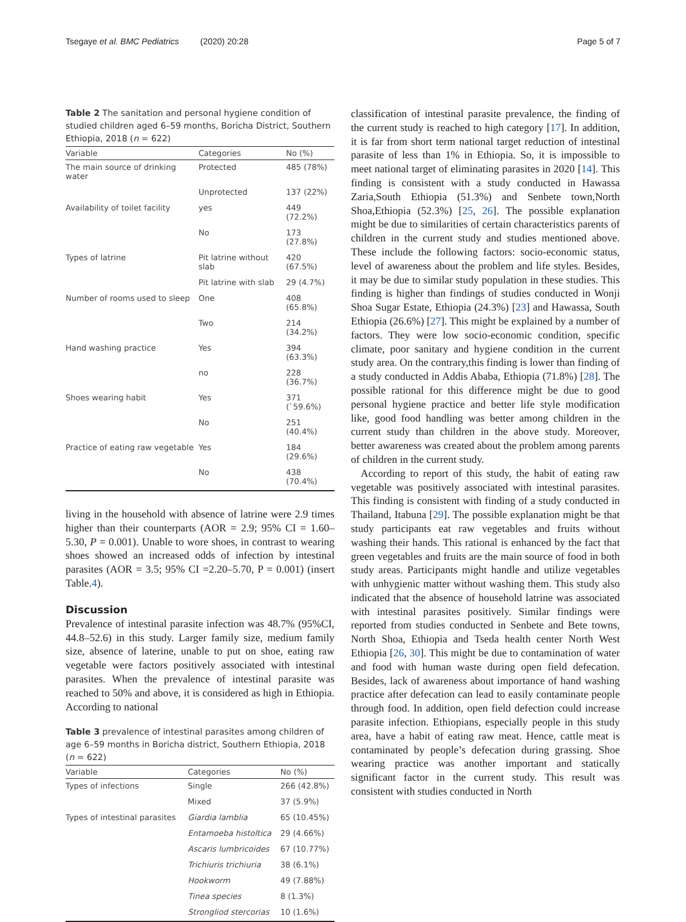Tsegaye et al. BMC Pediatrics (2020) 20:28 Page 5 of 7
Table 2 The sanitation and personal hygiene condition of studied children aged 6–59 months, Boricha District, Southern Ethiopia, 2018 (n = 622)
| Variable | Categories | No (%) |
| --- | --- | --- |
| The main source of drinking water | Protected | 485 (78%) |
| | Unprotected | 137 (22%) |
| Availability of toilet facility | yes | 449 (72.2%) |
| | No | 173 (27.8%) |
| Types of latrine | Pit latrine without slab | 420 (67.5%) |
| | Pit latrine with slab | 29 (4.7%) |
| Number of rooms used to sleep | One | 408 (65.8%) |
| | Two | 214 (34.2%) |
| Hand washing practice | Yes | 394 (63.3%) |
| | no | 228 (36.7%) |
| Shoes wearing habit | Yes | 371 (`59.6%) |
| | No | 251 (40.4%) |
| Practice of eating raw vegetable | Yes | 184 (29.6%) |
| | No | 438 (70.4%) |
living in the household with absence of latrine were 2.9 times higher than their counterparts (AOR = 2.9; 95% CI = 1.60–5.30, P = 0.001). Unable to wore shoes, in contrast to wearing shoes showed an increased odds of infection by intestinal parasites (AOR = 3.5; 95% CI =2.20–5.70, P = 0.001) (insert Table.4).
Discussion
Prevalence of intestinal parasite infection was 48.7% (95%CI, 44.8–52.6) in this study. Larger family size, medium family size, absence of laterine, unable to put on shoe, eating raw vegetable were factors positively associated with intestinal parasites. When the prevalence of intestinal parasite was reached to 50% and above, it is considered as high in Ethiopia. According to national
Table 3 prevalence of intestinal parasites among children of age 6–59 months in Boricha district, Southern Ethiopia, 2018 (n = 622)
| Variable | Categories | No (%) |
| --- | --- | --- |
| Types of infections | Single | 266 (42.8%) |
| | Mixed | 37 (5.9%) |
| Types of intestinal parasites | Giardia lamblia | 65 (10.45%) |
| | Entamoeba histoltica | 29 (4.66%) |
| | Ascaris lumbricoides | 67 (10.77%) |
| | Trichiuris trichiuria | 38 (6.1%) |
| | Hookworm | 49 (7.88%) |
| | Tinea species | 8 (1.3%) |
| | Strongliod stercorias | 10 (1.6%) |
classification of intestinal parasite prevalence, the finding of the current study is reached to high category [17]. In addition, it is far from short term national target reduction of intestinal parasite of less than 1% in Ethiopia. So, it is impossible to meet national target of eliminating parasites in 2020 [14]. This finding is consistent with a study conducted in Hawassa Zaria,South Ethiopia (51.3%) and Senbete town,North Shoa,Ethiopia (52.3%) [25, 26]. The possible explanation might be due to similarities of certain characteristics parents of children in the current study and studies mentioned above. These include the following factors: socio-economic status, level of awareness about the problem and life styles. Besides, it may be due to similar study population in these studies. This finding is higher than findings of studies conducted in Wonji Shoa Sugar Estate, Ethiopia (24.3%) [23] and Hawassa, South Ethiopia (26.6%) [27]. This might be explained by a number of factors. They were low socio-economic condition, specific climate, poor sanitary and hygiene condition in the current study area. On the contrary,this finding is lower than finding of a study conducted in Addis Ababa, Ethiopia (71.8%) [28]. The possible rational for this difference might be due to good personal hygiene practice and better life style modification like, good food handling was better among children in the current study than children in the above study. Moreover, better awareness was created about the problem among parents of children in the current study.
According to report of this study, the habit of eating raw vegetable was positively associated with intestinal parasites. This finding is consistent with finding of a study conducted in Thailand, Itabuna [29]. The possible explanation might be that study participants eat raw vegetables and fruits without washing their hands. This rational is enhanced by the fact that green vegetables and fruits are the main source of food in both study areas. Participants might handle and utilize vegetables with unhygienic matter without washing them. This study also indicated that the absence of household latrine was associated with intestinal parasites positively. Similar findings were reported from studies conducted in Senbete and Bete towns, North Shoa, Ethiopia and Tseda health center North West Ethiopia [26, 30]. This might be due to contamination of water and food with human waste during open field defecation. Besides, lack of awareness about importance of hand washing practice after defecation can lead to easily contaminate people through food. In addition, open field defection could increase parasite infection. Ethiopians, especially people in this study area, have a habit of eating raw meat. Hence, cattle meat is contaminated by people’s defecation during grassing. Shoe wearing practice was another important and statically significant factor in the current study. This result was consistent with studies conducted in North